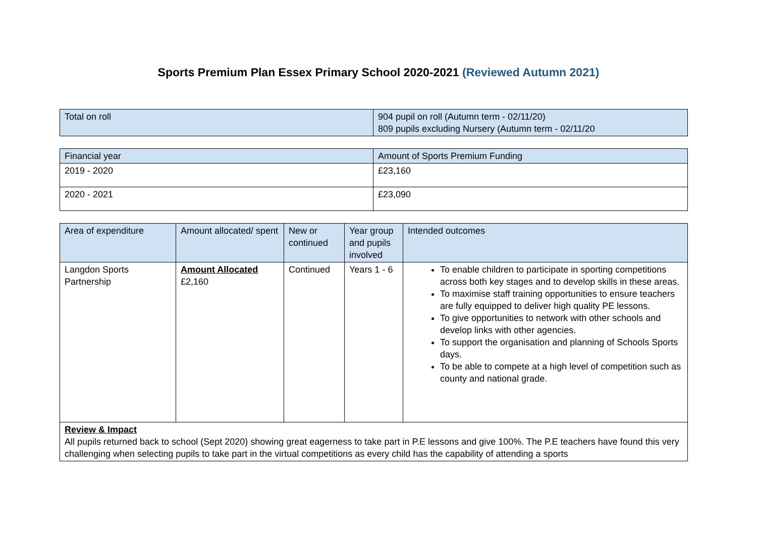Sports Premium Plan Essex Primary School 2020-2021 (Reviewed Autumn 2021)
| Total on roll | 904 pupil on roll (Autumn term - 02/11/20) 809 pupils excluding Nursery (Autumn term - 02/11/20 |
| Financial year | Amount of Sports Premium Funding |
| --- | --- |
| 2019 - 2020 | £23,160 |
| 2020 - 2021 | £23,090 |
| Area of expenditure | Amount allocated/ spent | New or continued | Year group and pupils involved | Intended outcomes |
| --- | --- | --- | --- | --- |
| Langdon Sports Partnership | Amount Allocated £2,160 | Continued | Years 1 - 6 | To enable children to participate in sporting competitions across both key stages and to develop skills in these areas. To maximise staff training opportunities to ensure teachers are fully equipped to deliver high quality PE lessons. To give opportunities to network with other schools and develop links with other agencies. To support the organisation and planning of Schools Sports days. To be able to compete at a high level of competition such as county and national grade. |
| Review & Impact All pupils returned back to school (Sept 2020) showing great eagerness to take part in P.E lessons and give 100%. The P.E teachers have found this very challenging when selecting pupils to take part in the virtual competitions as every child has the capability of attending a sports | | | | |